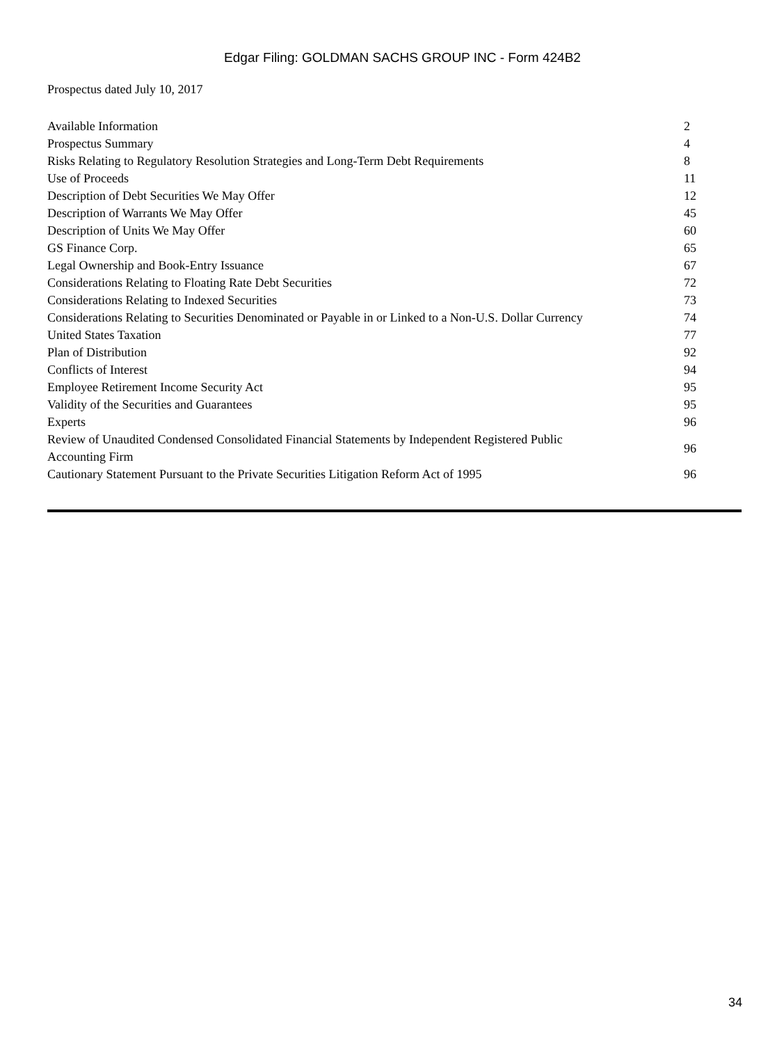Edgar Filing: GOLDMAN SACHS GROUP INC - Form 424B2
Prospectus dated July 10, 2017
| Available Information | 2 |
| Prospectus Summary | 4 |
| Risks Relating to Regulatory Resolution Strategies and Long-Term Debt Requirements | 8 |
| Use of Proceeds | 11 |
| Description of Debt Securities We May Offer | 12 |
| Description of Warrants We May Offer | 45 |
| Description of Units We May Offer | 60 |
| GS Finance Corp. | 65 |
| Legal Ownership and Book-Entry Issuance | 67 |
| Considerations Relating to Floating Rate Debt Securities | 72 |
| Considerations Relating to Indexed Securities | 73 |
| Considerations Relating to Securities Denominated or Payable in or Linked to a Non-U.S. Dollar Currency | 74 |
| United States Taxation | 77 |
| Plan of Distribution | 92 |
| Conflicts of Interest | 94 |
| Employee Retirement Income Security Act | 95 |
| Validity of the Securities and Guarantees | 95 |
| Experts | 96 |
| Review of Unaudited Condensed Consolidated Financial Statements by Independent Registered Public Accounting Firm | 96 |
| Cautionary Statement Pursuant to the Private Securities Litigation Reform Act of 1995 | 96 |
34